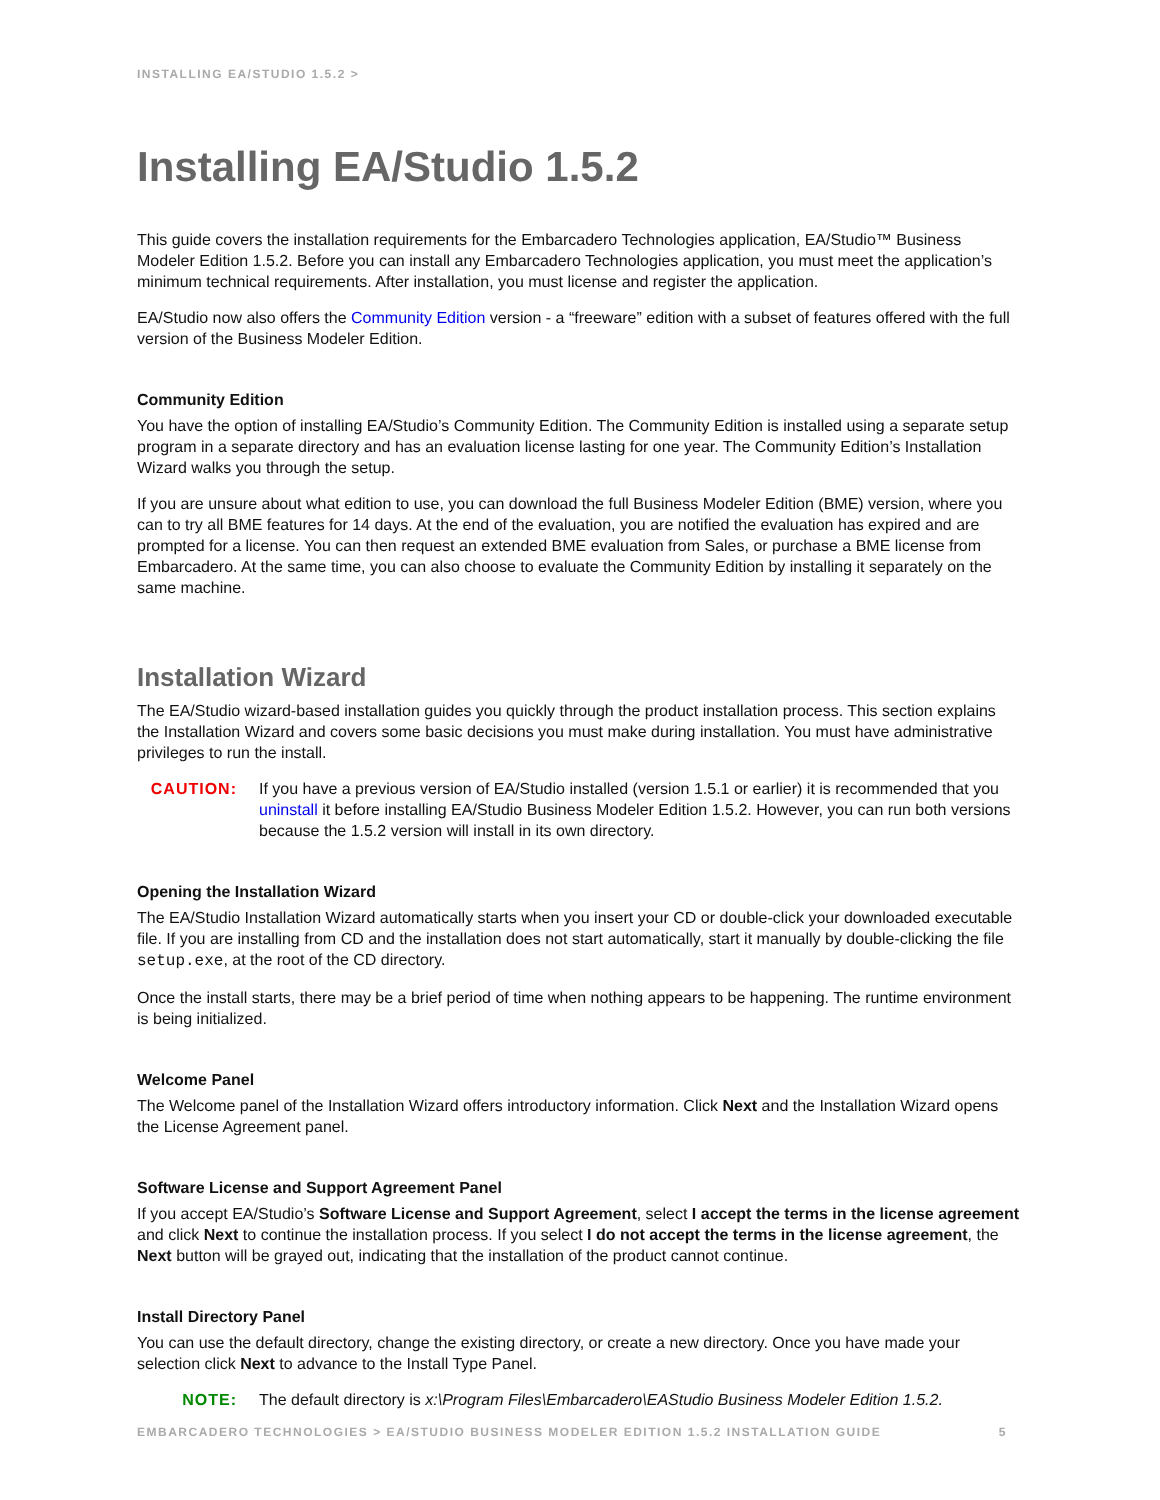INSTALLING EA/STUDIO 1.5.2 >
Installing EA/Studio 1.5.2
This guide covers the installation requirements for the Embarcadero Technologies application, EA/Studio™ Business Modeler Edition 1.5.2. Before you can install any Embarcadero Technologies application, you must meet the application’s minimum technical requirements. After installation, you must license and register the application.
EA/Studio now also offers the Community Edition version - a “freeware” edition with a subset of features offered with the full version of the Business Modeler Edition.
Community Edition
You have the option of installing EA/Studio’s Community Edition. The Community Edition is installed using a separate setup program in a separate directory and has an evaluation license lasting for one year. The Community Edition’s Installation Wizard walks you through the setup.
If you are unsure about what edition to use, you can download the full Business Modeler Edition (BME) version, where you can to try all BME features for 14 days. At the end of the evaluation, you are notified the evaluation has expired and are prompted for a license. You can then request an extended BME evaluation from Sales, or purchase a BME license from Embarcadero. At the same time, you can also choose to evaluate the Community Edition by installing it separately on the same machine.
Installation Wizard
The EA/Studio wizard-based installation guides you quickly through the product installation process. This section explains the Installation Wizard and covers some basic decisions you must make during installation. You must have administrative privileges to run the install.
CAUTION: If you have a previous version of EA/Studio installed (version 1.5.1 or earlier) it is recommended that you uninstall it before installing EA/Studio Business Modeler Edition 1.5.2. However, you can run both versions because the 1.5.2 version will install in its own directory.
Opening the Installation Wizard
The EA/Studio Installation Wizard automatically starts when you insert your CD or double-click your downloaded executable file. If you are installing from CD and the installation does not start automatically, start it manually by double-clicking the file setup.exe, at the root of the CD directory.
Once the install starts, there may be a brief period of time when nothing appears to be happening. The runtime environment is being initialized.
Welcome Panel
The Welcome panel of the Installation Wizard offers introductory information. Click Next and the Installation Wizard opens the License Agreement panel.
Software License and Support Agreement Panel
If you accept EA/Studio’s Software License and Support Agreement, select I accept the terms in the license agreement and click Next to continue the installation process. If you select I do not accept the terms in the license agreement, the Next button will be grayed out, indicating that the installation of the product cannot continue.
Install Directory Panel
You can use the default directory, change the existing directory, or create a new directory. Once you have made your selection click Next to advance to the Install Type Panel.
NOTE: The default directory is x:\Program Files\Embarcadero\EAStudio Business Modeler Edition 1.5.2.
EMBARCADERO TECHNOLOGIES > EA/STUDIO BUSINESS MODELER EDITION 1.5.2 INSTALLATION GUIDE 5